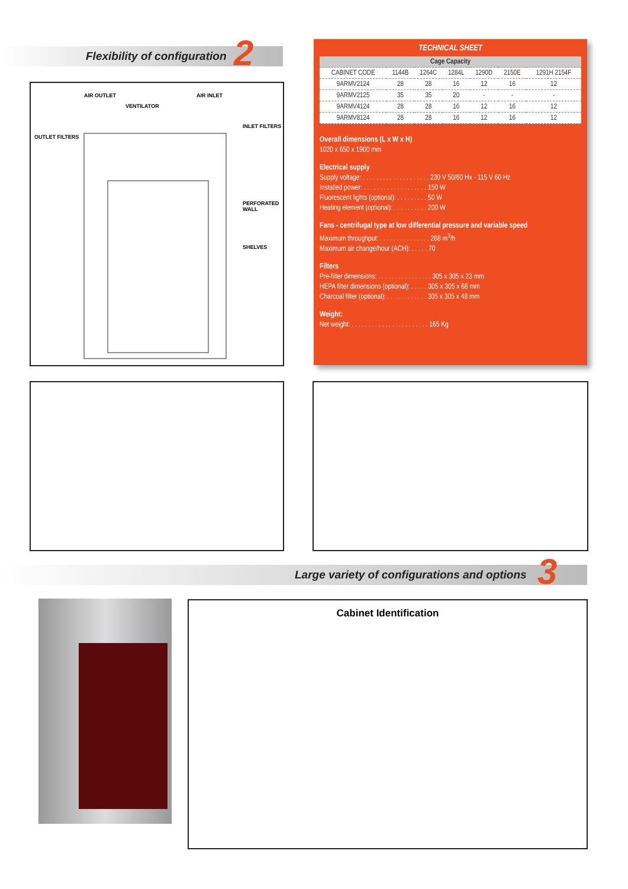Flexibility of configuration 2
AIR OUTLET
VENTILATOR
AIR INLET
OUTLET FILTERS
INLET FILTERS
PERFORATED WALL
SHELVES
TECHNICAL SHEET
| Cage Capacity | | | | | | |
| --- | --- | --- | --- | --- | --- | --- |
| CABINET CODE | 1144B | 1264C | 1284L | 1290D | 2150E | 1291H 2154F |
| 9ARMV2124 | 28 | 28 | 16 | 12 | 16 | 12 |
| 9ARMV2125 | 35 | 35 | 20 | - | - | - |
| 9ARMV4124 | 28 | 28 | 16 | 12 | 16 | 12 |
| 9ARMV8124 | 28 | 28 | 16 | 12 | 16 | 12 |
Overall dimensions (L x W x H)
1020 x 650 x 1900 mm
Electrical supply
Supply voltage: . . . . . . . . . . . . . . . . . . . . 230 V 50/60 Hx - 115 V 60 Hz
Installed power: . . . . . . . . . . . . . . . . . . . 150 W
Fluorescent lights (optional): . . . . . . . . . 50 W
Heating element (optional): . . . . . . . . . . 200 W
Fans - centrifugal type at low differential pressure and variable speed
Maximum throughput: . . . . . . . . . . . . . . . 288 m<sup>3</sup>/h
Maximum air change/hour (ACH): . . . . . 70
Filters
Pre-filter dimensions: . . . . . . . . . . . . . . . . 305 x 305 x 23 mm
HEPA filter dimensions (optional): . . . . . 305 x 305 x 68 mm
Charcoal filter (optional): . . . . . . . . . . . . 305 x 305 x 48 mm
Weight:
Net weight: . . . . . . . . . . . . . . . . . . . . . . . 165 Kg
Large variety of configurations and options
3
Cabinet Identification